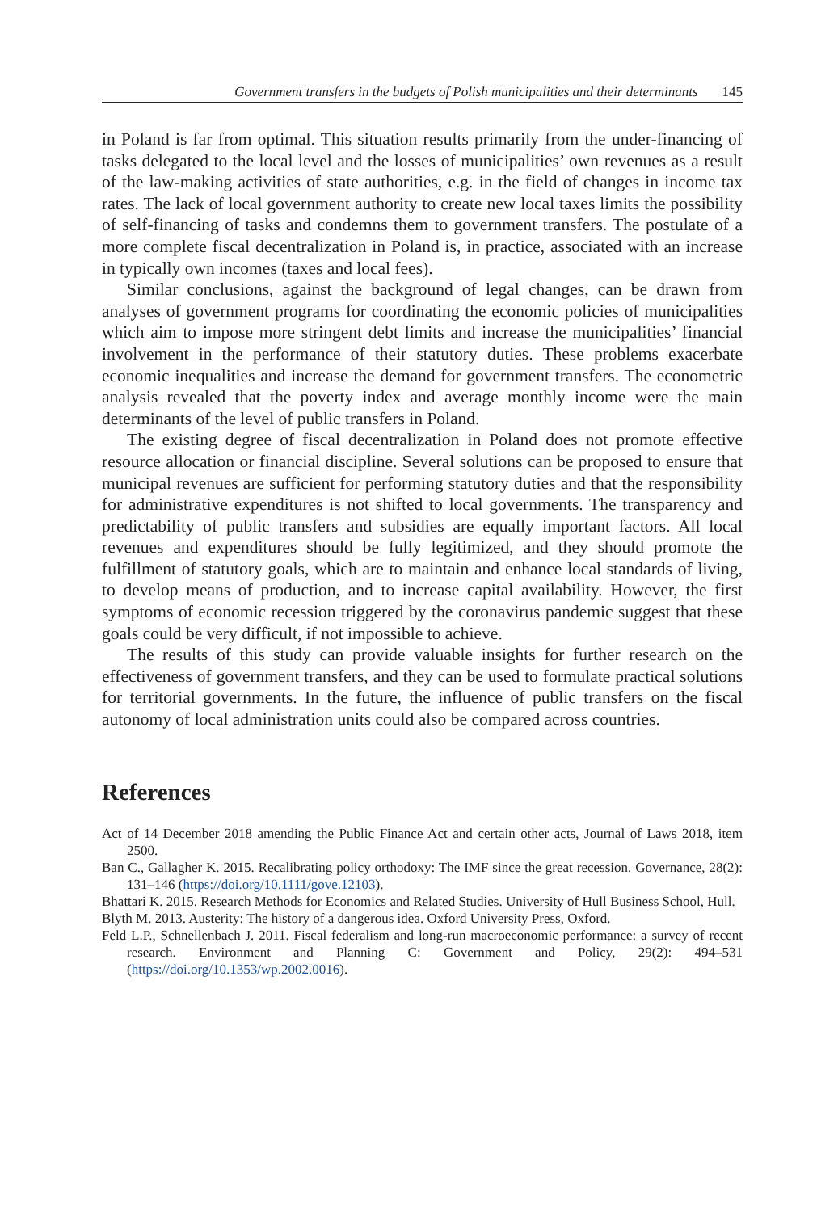Government transfers in the budgets of Polish municipalities and their determinants 145
in Poland is far from optimal. This situation results primarily from the under-financing of tasks delegated to the local level and the losses of municipalities’ own revenues as a result of the law-making activities of state authorities, e.g. in the field of changes in income tax rates. The lack of local government authority to create new local taxes limits the possibility of self-financing of tasks and condemns them to government transfers. The postulate of a more complete fiscal decentralization in Poland is, in practice, associated with an increase in typically own incomes (taxes and local fees).
Similar conclusions, against the background of legal changes, can be drawn from analyses of government programs for coordinating the economic policies of municipalities which aim to impose more stringent debt limits and increase the municipalities’ financial involvement in the performance of their statutory duties. These problems exacerbate economic inequalities and increase the demand for government transfers. The econometric analysis revealed that the poverty index and average monthly income were the main determinants of the level of public transfers in Poland.
The existing degree of fiscal decentralization in Poland does not promote effective resource allocation or financial discipline. Several solutions can be proposed to ensure that municipal revenues are sufficient for performing statutory duties and that the responsibility for administrative expenditures is not shifted to local governments. The transparency and predictability of public transfers and subsidies are equally important factors. All local revenues and expenditures should be fully legitimized, and they should promote the fulfillment of statutory goals, which are to maintain and enhance local standards of living, to develop means of production, and to increase capital availability. However, the first symptoms of economic recession triggered by the coronavirus pandemic suggest that these goals could be very difficult, if not impossible to achieve.
The results of this study can provide valuable insights for further research on the effectiveness of government transfers, and they can be used to formulate practical solutions for territorial governments. In the future, the influence of public transfers on the fiscal autonomy of local administration units could also be compared across countries.
References
Act of 14 December 2018 amending the Public Finance Act and certain other acts, Journal of Laws 2018, item 2500.
Ban C., Gallagher K. 2015. Recalibrating policy orthodoxy: The IMF since the great recession. Governance, 28(2): 131–146 (https://doi.org/10.1111/gove.12103).
Bhattari K. 2015. Research Methods for Economics and Related Studies. University of Hull Business School, Hull.
Blyth M. 2013. Austerity: The history of a dangerous idea. Oxford University Press, Oxford.
Feld L.P., Schnellenbach J. 2011. Fiscal federalism and long-run macroeconomic performance: a survey of recent research. Environment and Planning C: Government and Policy, 29(2): 494–531 (https://doi.org/10.1353/wp.2002.0016).